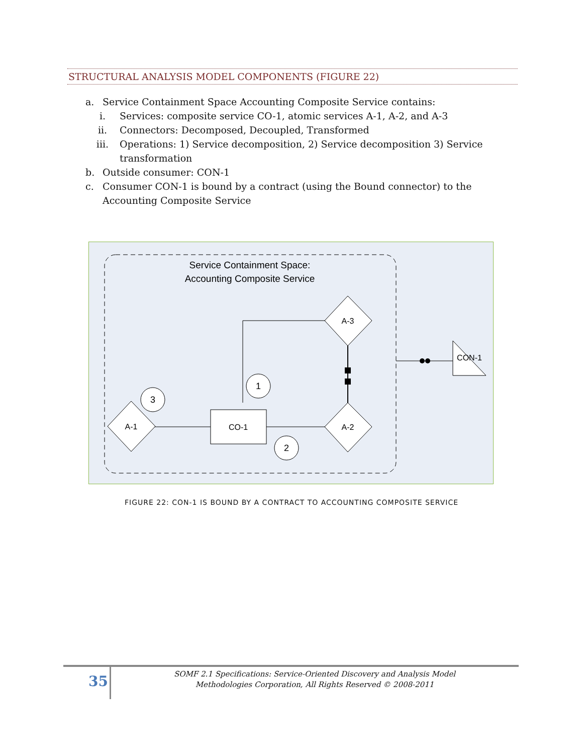STRUCTURAL ANALYSIS MODEL COMPONENTS (FIGURE 22)
a. Service Containment Space Accounting Composite Service contains:
i. Services: composite service CO-1, atomic services A-1, A-2, and A-3
ii. Connectors: Decomposed, Decoupled, Transformed
iii. Operations: 1) Service decomposition, 2) Service decomposition 3) Service transformation
b. Outside consumer: CON-1
c. Consumer CON-1 is bound by a contract (using the Bound connector) to the Accounting Composite Service
Service Containment Space:
Accounting Composite Service
A-3
A-2
A-1
CO-1
1
3
2
CON-1
FIGURE 22: CON-1 IS BOUND BY A CONTRACT TO ACCOUNTING COMPOSITE SERVICE
35
SOMF 2.1 Specifications: Service-Oriented Discovery and Analysis Model
Methodologies Corporation, All Rights Reserved © 2008-2011